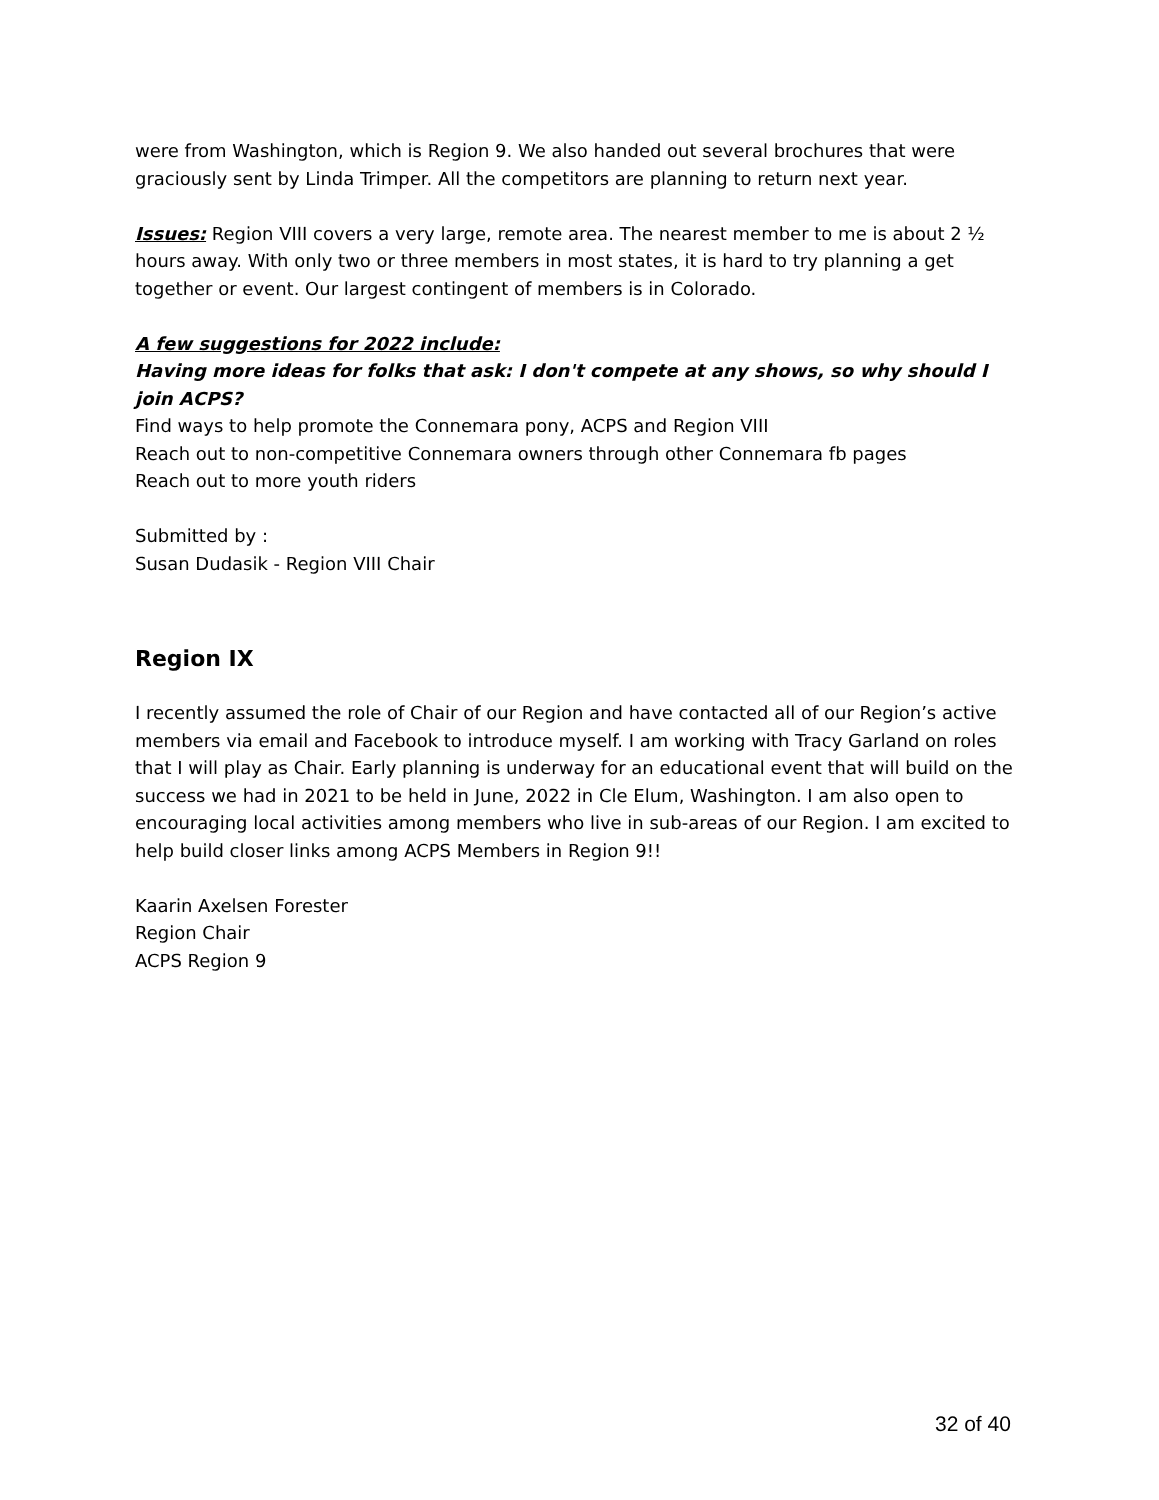were from Washington, which is Region 9. We also handed out several brochures that were graciously sent by Linda Trimper. All the competitors are planning to return next year.
Issues: Region VIII covers a very large, remote area. The nearest member to me is about 2 ½ hours away. With only two or three members in most states, it is hard to try planning a get together or event. Our largest contingent of members is in Colorado.
A few suggestions for 2022 include:
Having more ideas for folks that ask: I don't compete at any shows, so why should I join ACPS?
Find ways to help promote the Connemara pony, ACPS and Region VIII
Reach out to non-competitive Connemara owners through other Connemara fb pages
Reach out to more youth riders
Submitted by :
Susan Dudasik - Region VIII Chair
Region IX
I recently assumed the role of Chair of our Region and have contacted all of our Region’s active members via email and Facebook to introduce myself. I am working with Tracy Garland on roles that I will play as Chair. Early planning is underway for an educational event that will build on the success we had in 2021 to be held in June, 2022 in Cle Elum, Washington. I am also open to encouraging local activities among members who live in sub-areas of our Region. I am excited to help build closer links among ACPS Members in Region 9!!
Kaarin Axelsen Forester
Region Chair
ACPS Region 9
32 of 40